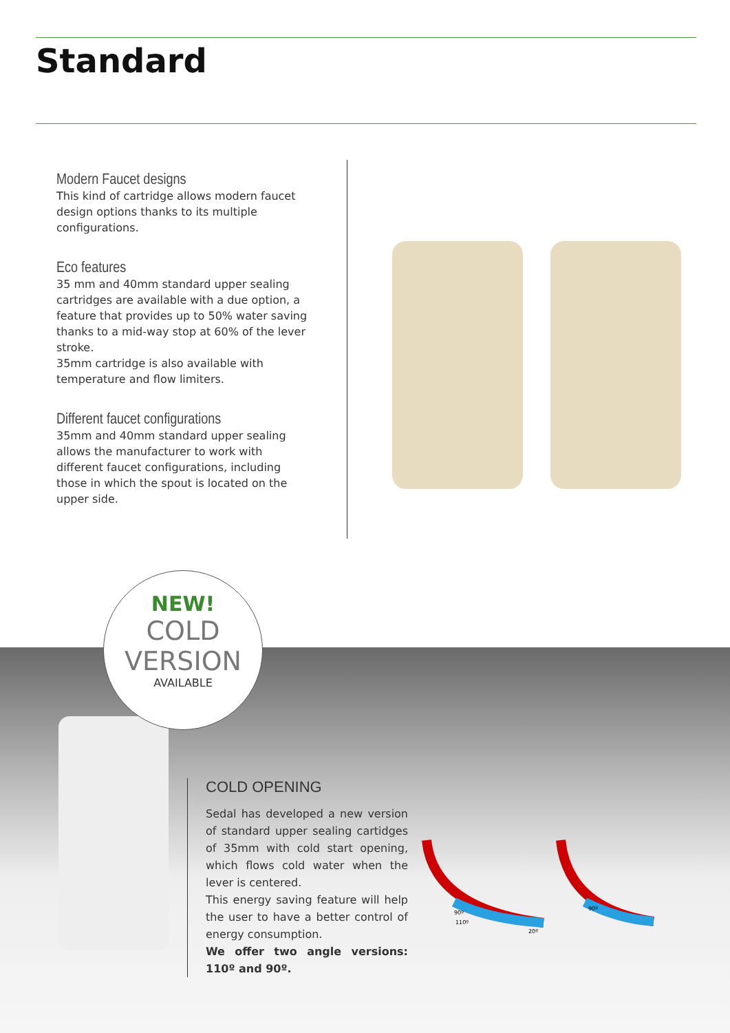Standard
Modern Faucet designs
This kind of cartridge allows modern faucet design options thanks to its multiple configurations.
Eco features
35 mm and 40mm standard upper sealing cartridges are available with a due option, a feature that provides up to 50% water saving thanks to a mid-way stop at 60% of the lever stroke.
35mm cartridge is also available with temperature and flow limiters.
Different faucet configurations
35mm and 40mm standard upper sealing allows the manufacturer to work with different faucet configurations, including those in which the spout is located on the upper side.
NEW!
COLD
VERSION
AVAILABLE
COLD OPENING
Sedal has developed a new version of standard upper sealing cartidges of 35mm with cold start opening, which flows cold water when the lever is centered.
This energy saving feature will help the user to have a better control of energy consumption.
We offer two angle versions: 110º and 90º.
90º
110º
20º
90º